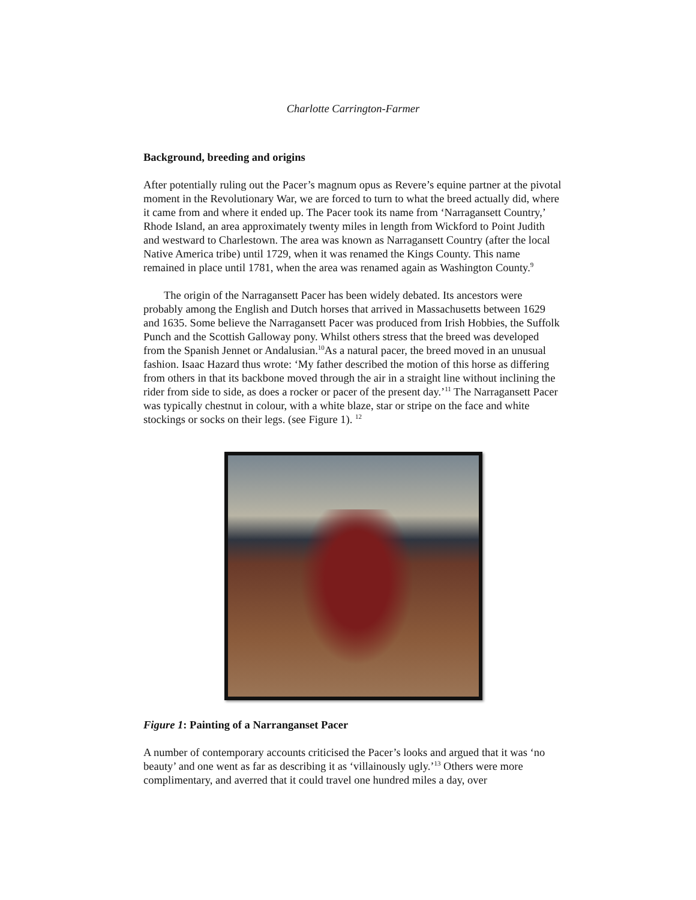Charlotte Carrington-Farmer
Background, breeding and origins
After potentially ruling out the Pacer’s magnum opus as Revere’s equine partner at the pivotal moment in the Revolutionary War, we are forced to turn to what the breed actually did, where it came from and where it ended up. The Pacer took its name from ‘Narragansett Country,’ Rhode Island, an area approximately twenty miles in length from Wickford to Point Judith and westward to Charlestown. The area was known as Narragansett Country (after the local Native America tribe) until 1729, when it was renamed the Kings County. This name remained in place until 1781, when the area was renamed again as Washington County.<sup>9</sup>
The origin of the Narragansett Pacer has been widely debated. Its ancestors were probably among the English and Dutch horses that arrived in Massachusetts between 1629 and 1635. Some believe the Narragansett Pacer was produced from Irish Hobbies, the Suffolk Punch and the Scottish Galloway pony. Whilst others stress that the breed was developed from the Spanish Jennet or Andalusian.<sup>10</sup>As a natural pacer, the breed moved in an unusual fashion. Isaac Hazard thus wrote: ‘My father described the motion of this horse as differing from others in that its backbone moved through the air in a straight line without inclining the rider from side to side, as does a rocker or pacer of the present day.’<sup>11</sup> The Narragansett Pacer was typically chestnut in colour, with a white blaze, star or stripe on the face and white stockings or socks on their legs. (see Figure 1). <sup>12</sup>
Figure 1: Painting of a Narranganset Pacer
A number of contemporary accounts criticised the Pacer’s looks and argued that it was ‘no beauty’ and one went as far as describing it as ‘villainously ugly.’<sup>13</sup> Others were more complimentary, and averred that it could travel one hundred miles a day, over